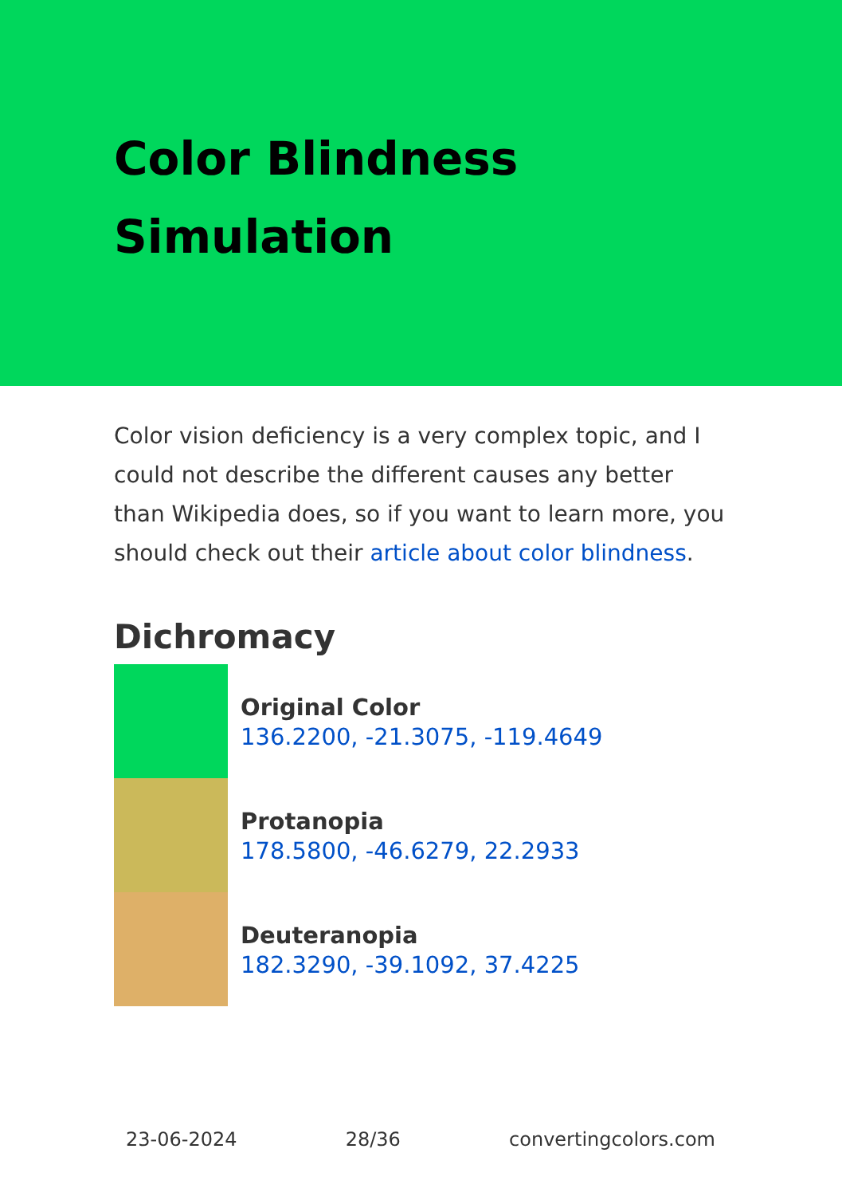Color Blindness Simulation
Color vision deficiency is a very complex topic, and I could not describe the different causes any better than Wikipedia does, so if you want to learn more, you should check out their article about color blindness.
Dichromacy
Original Color
136.2200, -21.3075, -119.4649
Protanopia
178.5800, -46.6279, 22.2933
Deuteranopia
182.3290, -39.1092, 37.4225
23-06-2024 28/36 convertingcolors.com